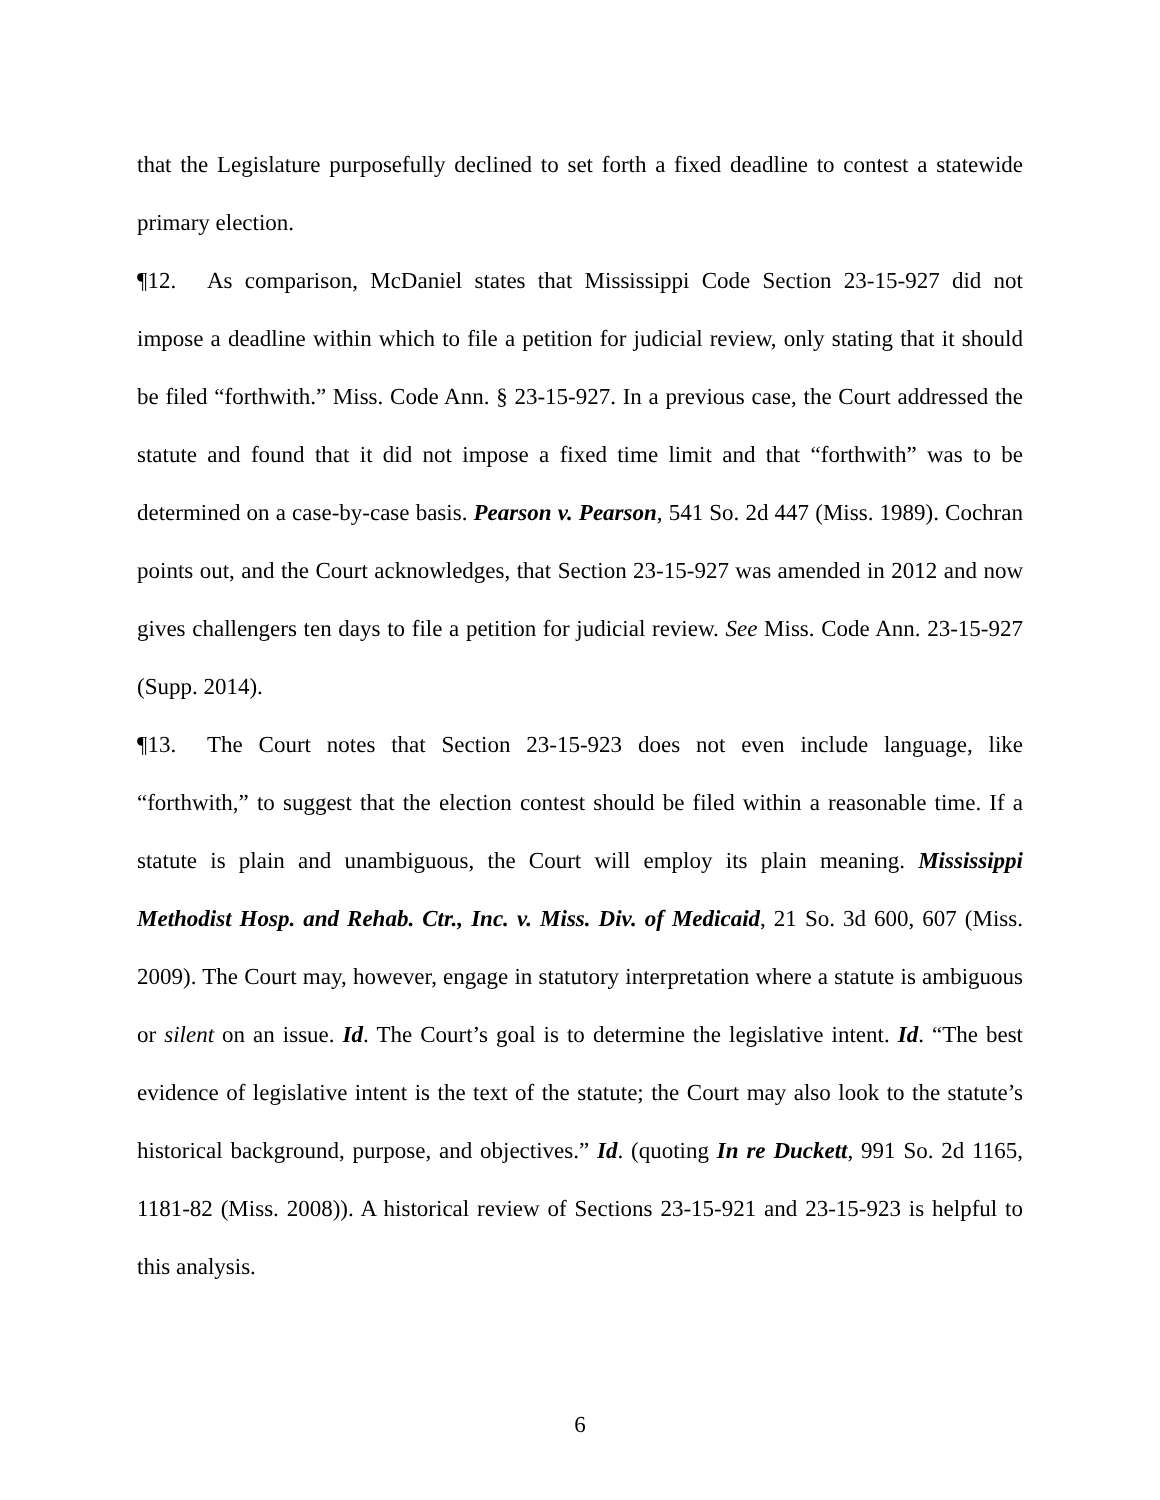that the Legislature purposefully declined to set forth a fixed deadline to contest a statewide primary election.
¶12. As comparison, McDaniel states that Mississippi Code Section 23-15-927 did not impose a deadline within which to file a petition for judicial review, only stating that it should be filed “forthwith.” Miss. Code Ann. § 23-15-927. In a previous case, the Court addressed the statute and found that it did not impose a fixed time limit and that “forthwith” was to be determined on a case-by-case basis. Pearson v. Pearson, 541 So. 2d 447 (Miss. 1989). Cochran points out, and the Court acknowledges, that Section 23-15-927 was amended in 2012 and now gives challengers ten days to file a petition for judicial review. See Miss. Code Ann. 23-15-927 (Supp. 2014).
¶13. The Court notes that Section 23-15-923 does not even include language, like “forthwith,” to suggest that the election contest should be filed within a reasonable time. If a statute is plain and unambiguous, the Court will employ its plain meaning. Mississippi Methodist Hosp. and Rehab. Ctr., Inc. v. Miss. Div. of Medicaid, 21 So. 3d 600, 607 (Miss. 2009). The Court may, however, engage in statutory interpretation where a statute is ambiguous or silent on an issue. Id. The Court’s goal is to determine the legislative intent. Id. “The best evidence of legislative intent is the text of the statute; the Court may also look to the statute’s historical background, purpose, and objectives.” Id. (quoting In re Duckett, 991 So. 2d 1165, 1181-82 (Miss. 2008)). A historical review of Sections 23-15-921 and 23-15-923 is helpful to this analysis.
6